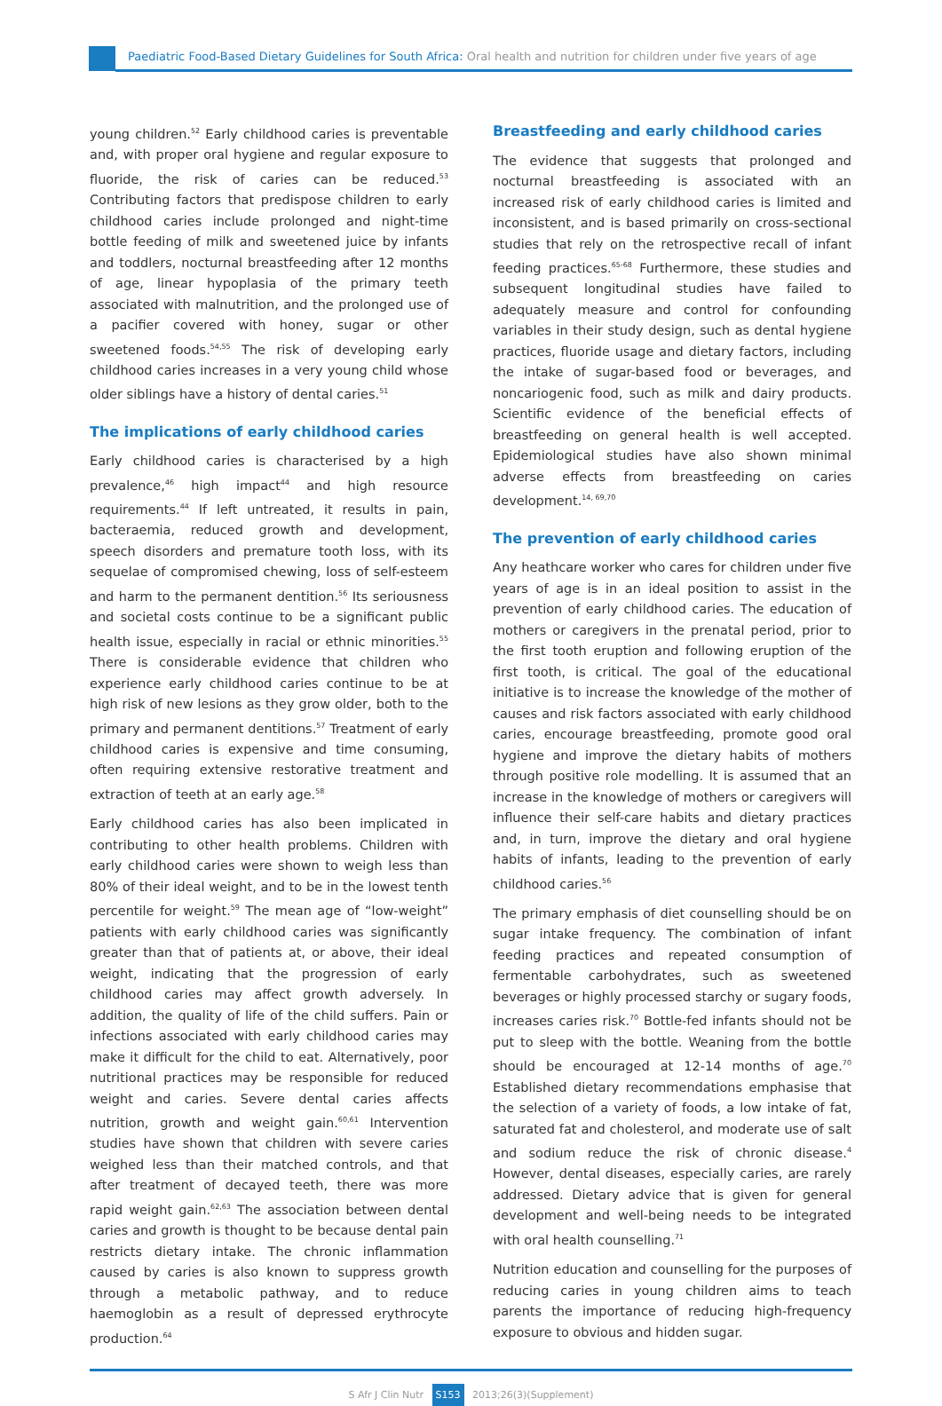Paediatric Food-Based Dietary Guidelines for South Africa: Oral health and nutrition for children under five years of age
young children.<sup>52</sup> Early childhood caries is preventable and, with proper oral hygiene and regular exposure to fluoride, the risk of caries can be reduced.<sup>53</sup> Contributing factors that predispose children to early childhood caries include prolonged and night-time bottle feeding of milk and sweetened juice by infants and toddlers, nocturnal breastfeeding after 12 months of age, linear hypoplasia of the primary teeth associated with malnutrition, and the prolonged use of a pacifier covered with honey, sugar or other sweetened foods.<sup>54,55</sup> The risk of developing early childhood caries increases in a very young child whose older siblings have a history of dental caries.<sup>51</sup>
The implications of early childhood caries
Early childhood caries is characterised by a high prevalence,<sup>46</sup> high impact<sup>44</sup> and high resource requirements.<sup>44</sup> If left untreated, it results in pain, bacteraemia, reduced growth and development, speech disorders and premature tooth loss, with its sequelae of compromised chewing, loss of self-esteem and harm to the permanent dentition.<sup>56</sup> Its seriousness and societal costs continue to be a significant public health issue, especially in racial or ethnic minorities.<sup>55</sup> There is considerable evidence that children who experience early childhood caries continue to be at high risk of new lesions as they grow older, both to the primary and permanent dentitions.<sup>57</sup> Treatment of early childhood caries is expensive and time consuming, often requiring extensive restorative treatment and extraction of teeth at an early age.<sup>58</sup>
Early childhood caries has also been implicated in contributing to other health problems. Children with early childhood caries were shown to weigh less than 80% of their ideal weight, and to be in the lowest tenth percentile for weight.<sup>59</sup> The mean age of “low-weight” patients with early childhood caries was significantly greater than that of patients at, or above, their ideal weight, indicating that the progression of early childhood caries may affect growth adversely. In addition, the quality of life of the child suffers. Pain or infections associated with early childhood caries may make it difficult for the child to eat. Alternatively, poor nutritional practices may be responsible for reduced weight and caries. Severe dental caries affects nutrition, growth and weight gain.<sup>60,61</sup> Intervention studies have shown that children with severe caries weighed less than their matched controls, and that after treatment of decayed teeth, there was more rapid weight gain.<sup>62,63</sup> The association between dental caries and growth is thought to be because dental pain restricts dietary intake. The chronic inflammation caused by caries is also known to suppress growth through a metabolic pathway, and to reduce haemoglobin as a result of depressed erythrocyte production.<sup>64</sup>
Breastfeeding and early childhood caries
The evidence that suggests that prolonged and nocturnal breastfeeding is associated with an increased risk of early childhood caries is limited and inconsistent, and is based primarily on cross-sectional studies that rely on the retrospective recall of infant feeding practices.<sup>65-68</sup> Furthermore, these studies and subsequent longitudinal studies have failed to adequately measure and control for confounding variables in their study design, such as dental hygiene practices, fluoride usage and dietary factors, including the intake of sugar-based food or beverages, and noncariogenic food, such as milk and dairy products. Scientific evidence of the beneficial effects of breastfeeding on general health is well accepted. Epidemiological studies have also shown minimal adverse effects from breastfeeding on caries development.<sup>14, 69,70</sup>
The prevention of early childhood caries
Any heathcare worker who cares for children under five years of age is in an ideal position to assist in the prevention of early childhood caries. The education of mothers or caregivers in the prenatal period, prior to the first tooth eruption and following eruption of the first tooth, is critical. The goal of the educational initiative is to increase the knowledge of the mother of causes and risk factors associated with early childhood caries, encourage breastfeeding, promote good oral hygiene and improve the dietary habits of mothers through positive role modelling. It is assumed that an increase in the knowledge of mothers or caregivers will influence their self-care habits and dietary practices and, in turn, improve the dietary and oral hygiene habits of infants, leading to the prevention of early childhood caries.<sup>56</sup>
The primary emphasis of diet counselling should be on sugar intake frequency. The combination of infant feeding practices and repeated consumption of fermentable carbohydrates, such as sweetened beverages or highly processed starchy or sugary foods, increases caries risk.<sup>70</sup> Bottle-fed infants should not be put to sleep with the bottle. Weaning from the bottle should be encouraged at 12-14 months of age.<sup>70</sup> Established dietary recommendations emphasise that the selection of a variety of foods, a low intake of fat, saturated fat and cholesterol, and moderate use of salt and sodium reduce the risk of chronic disease.<sup>4</sup> However, dental diseases, especially caries, are rarely addressed. Dietary advice that is given for general development and well-being needs to be integrated with oral health counselling.<sup>71</sup>
Nutrition education and counselling for the purposes of reducing caries in young children aims to teach parents the importance of reducing high-frequency exposure to obvious and hidden sugar.
S Afr J Clin Nutr S153 2013;26(3)(Supplement)